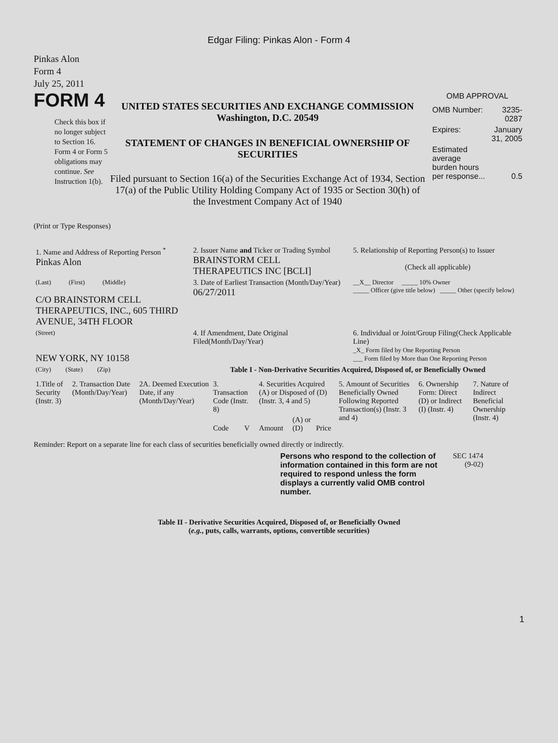Edgar Filing: Pinkas Alon - Form 4
Pinkas Alon
Form 4
July 25, 2011
FORM 4
Check this box if no longer subject to Section 16. Form 4 or Form 5 obligations may continue. See Instruction 1(b).
UNITED STATES SECURITIES AND EXCHANGE COMMISSION
Washington, D.C. 20549
STATEMENT OF CHANGES IN BENEFICIAL OWNERSHIP OF SECURITIES
Filed pursuant to Section 16(a) of the Securities Exchange Act of 1934, Section 17(a) of the Public Utility Holding Company Act of 1935 or Section 30(h) of the Investment Company Act of 1940
OMB APPROVAL
| OMB Number: | 3235-0287 |
| Expires: | January 31, 2005 |
| Estimated average burden hours per response... | 0.5 |
(Print or Type Responses)
| 1. Name and Address of Reporting Person <sup>*</sup> Pinkas Alon | 2. Issuer Name and Ticker or Trading Symbol BRAINSTORM CELL THERAPEUTICS INC [BCLI] | 5. Relationship of Reporting Person(s) to Issuer (Check all applicable) |
| (Last) (First) (Middle) C/O BRAINSTORM CELL THERAPEUTICS, INC., 605 THIRD AVENUE, 34TH FLOOR | 3. Date of Earliest Transaction (Month/Day/Year) 06/27/2011 | __X__ Director _____ 10% Owner _____ Officer (give title below) _____ Other (specify below) |
| (Street) NEW YORK, NY 10158 | 4. If Amendment, Date Original Filed(Month/Day/Year) | 6. Individual or Joint/Group Filing(Check Applicable Line) _X_ Form filed by One Reporting Person ___ Form filed by More than One Reporting Person |
| (City) (State) (Zip) | Table I - Non-Derivative Securities Acquired, Disposed of, or Beneficially Owned | |
| 1.Title of Security (Instr. 3) | 2. Transaction Date (Month/Day/Year) | 2A. Deemed Execution Date, if any (Month/Day/Year) | 3. Transaction Code (Instr. 8) | | 4. Securities Acquired (A) or Disposed of (D) (Instr. 3, 4 and 5) | | | 5. Amount of Securities Beneficially Owned Following Reported Transaction(s) (Instr. 3 and 4) | 6. Ownership Form: Direct (D) or Indirect (I) (Instr. 4) | 7. Nature of Indirect Beneficial Ownership (Instr. 4) |
| --- | --- | --- | --- | --- | --- | --- | --- | --- | --- | --- |
| | | | Code | V | Amount | (A) or (D) | Price | | | |
Reminder: Report on a separate line for each class of securities beneficially owned directly or indirectly.
Persons who respond to the collection of information contained in this form are not required to respond unless the form displays a currently valid OMB control number.
SEC 1474 (9-02)
Table II - Derivative Securities Acquired, Disposed of, or Beneficially Owned
(e.g., puts, calls, warrants, options, convertible securities)
1